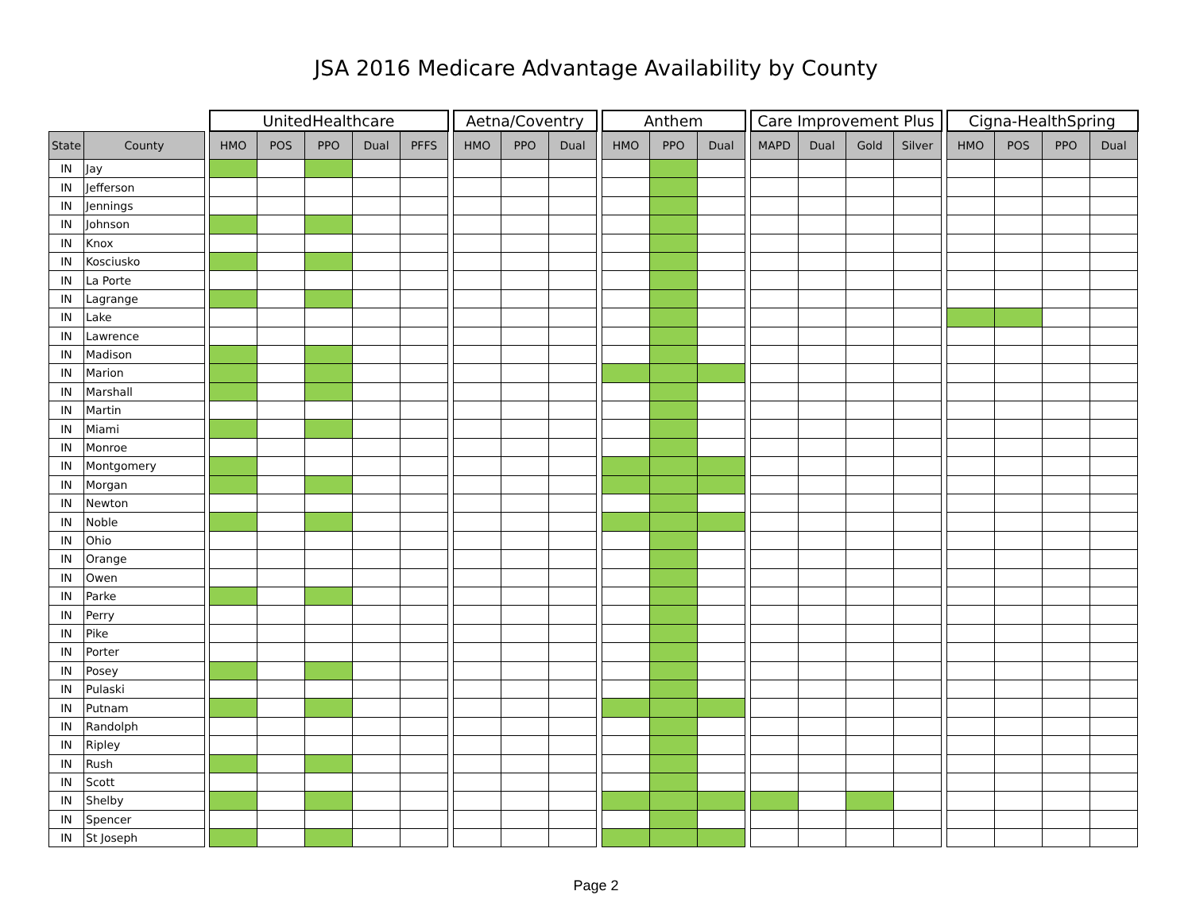JSA 2016 Medicare Advantage Availability by County
| | | | UnitedHealthcare | | | | | | Aetna/Coventry | | | | Anthem | | | | Care Improvement Plus | | | | | Cigna-HealthSpring | | | |
| --- | --- | --- | --- | --- | --- | --- | --- | --- | --- | --- | --- | --- | --- | --- | --- | --- | --- | --- | --- | --- | --- | --- | --- | --- | --- |
| State | County | | HMO | POS | PPO | Dual | PFFS | | HMO | PPO | Dual | | HMO | PPO | Dual | | MAPD | Dual | Gold | Silver | | HMO | POS | PPO | Dual |
| IN | Jay | | | | | | | | | | | | | | | | | | | | | | | | |
| IN | Jefferson | | | | | | | | | | | | | | | | | | | | | | | | |
| IN | Jennings | | | | | | | | | | | | | | | | | | | | | | | | |
| IN | Johnson | | | | | | | | | | | | | | | | | | | | | | | | |
| IN | Knox | | | | | | | | | | | | | | | | | | | | | | | | |
| IN | Kosciusko | | | | | | | | | | | | | | | | | | | | | | | | |
| IN | La Porte | | | | | | | | | | | | | | | | | | | | | | | | |
| IN | Lagrange | | | | | | | | | | | | | | | | | | | | | | | | |
| IN | Lake | | | | | | | | | | | | | | | | | | | | | | | | |
| IN | Lawrence | | | | | | | | | | | | | | | | | | | | | | | | |
| IN | Madison | | | | | | | | | | | | | | | | | | | | | | | | |
| IN | Marion | | | | | | | | | | | | | | | | | | | | | | | | |
| IN | Marshall | | | | | | | | | | | | | | | | | | | | | | | | |
| IN | Martin | | | | | | | | | | | | | | | | | | | | | | | | |
| IN | Miami | | | | | | | | | | | | | | | | | | | | | | | | |
| IN | Monroe | | | | | | | | | | | | | | | | | | | | | | | | |
| IN | Montgomery | | | | | | | | | | | | | | | | | | | | | | | | |
| IN | Morgan | | | | | | | | | | | | | | | | | | | | | | | | |
| IN | Newton | | | | | | | | | | | | | | | | | | | | | | | | |
| IN | Noble | | | | | | | | | | | | | | | | | | | | | | | | |
| IN | Ohio | | | | | | | | | | | | | | | | | | | | | | | | |
| IN | Orange | | | | | | | | | | | | | | | | | | | | | | | | |
| IN | Owen | | | | | | | | | | | | | | | | | | | | | | | | |
| IN | Parke | | | | | | | | | | | | | | | | | | | | | | | | |
| IN | Perry | | | | | | | | | | | | | | | | | | | | | | | | |
| IN | Pike | | | | | | | | | | | | | | | | | | | | | | | | |
| IN | Porter | | | | | | | | | | | | | | | | | | | | | | | | |
| IN | Posey | | | | | | | | | | | | | | | | | | | | | | | | |
| IN | Pulaski | | | | | | | | | | | | | | | | | | | | | | | | |
| IN | Putnam | | | | | | | | | | | | | | | | | | | | | | | | |
| IN | Randolph | | | | | | | | | | | | | | | | | | | | | | | | |
| IN | Ripley | | | | | | | | | | | | | | | | | | | | | | | | |
| IN | Rush | | | | | | | | | | | | | | | | | | | | | | | | |
| IN | Scott | | | | | | | | | | | | | | | | | | | | | | | | |
| IN | Shelby | | | | | | | | | | | | | | | | | | | | | | | | |
| IN | Spencer | | | | | | | | | | | | | | | | | | | | | | | | |
| IN | St Joseph | | | | | | | | | | | | | | | | | | | | | | | | |
Page 2